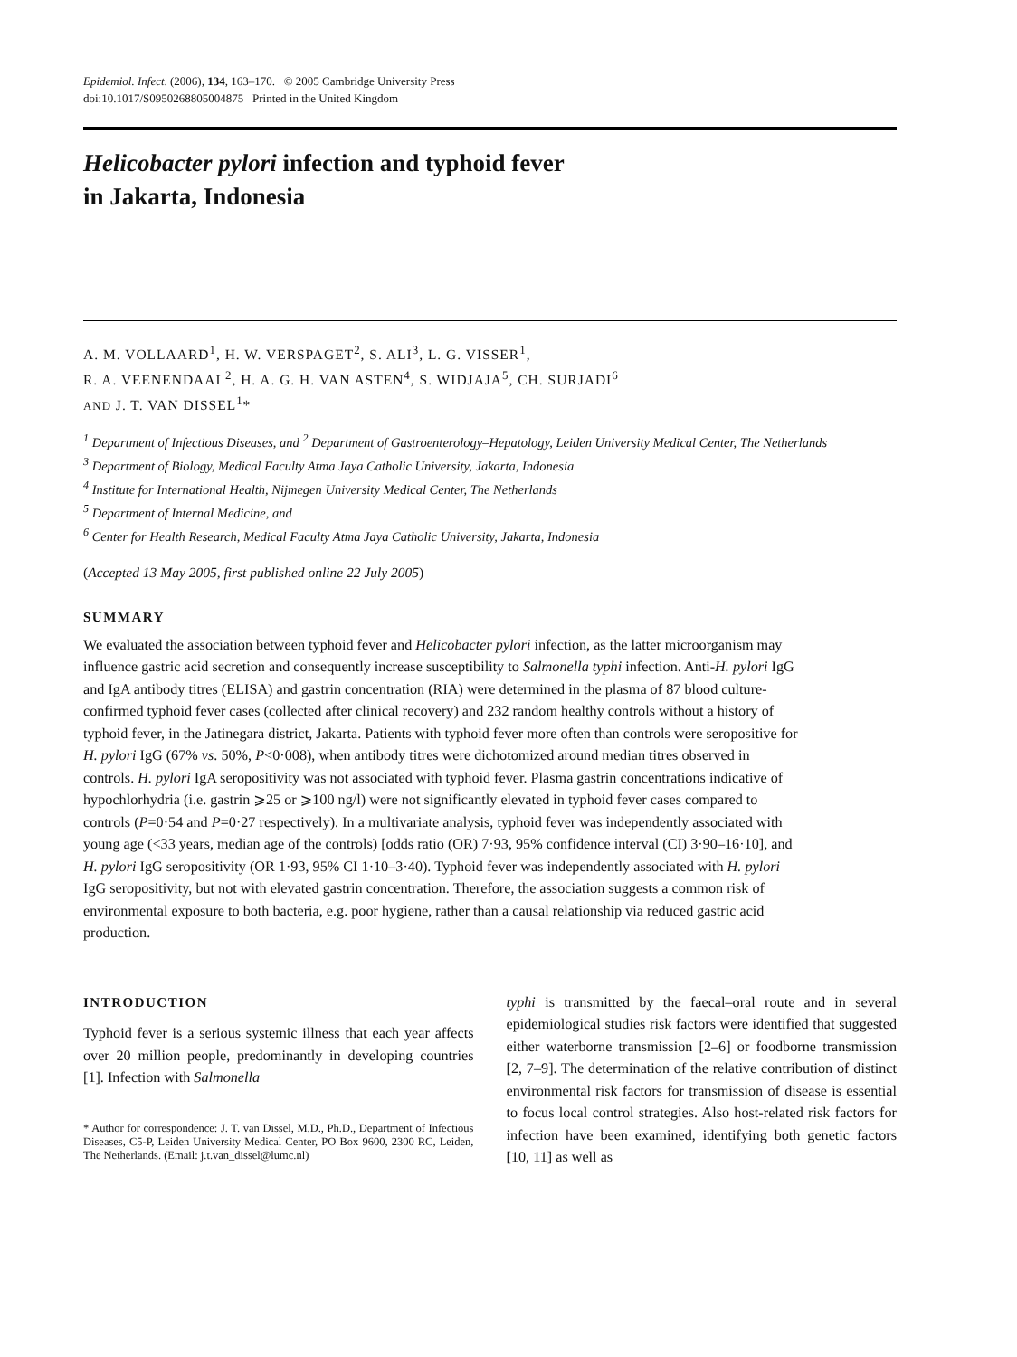Epidemiol. Infect. (2006), 134, 163–170. © 2005 Cambridge University Press
doi:10.1017/S0950268805004875 Printed in the United Kingdom
Helicobacter pylori infection and typhoid fever
in Jakarta, Indonesia
A. M. VOLLAARD<sup>1</sup>, H. W. VERSPAGET<sup>2</sup>, S. ALI<sup>3</sup>, L. G. VISSER<sup>1</sup>,
R. A. VEENENDAAL<sup>2</sup>, H. A. G. H. VAN ASTEN<sup>4</sup>, S. WIDJAJA<sup>5</sup>, CH. SURJADI<sup>6</sup>
AND J. T. VAN DISSEL<sup>1</sup>*
<sup>1</sup> Department of Infectious Diseases, and <sup>2</sup> Department of Gastroenterology–Hepatology, Leiden University Medical Center, The Netherlands
<sup>3</sup> Department of Biology, Medical Faculty Atma Jaya Catholic University, Jakarta, Indonesia
<sup>4</sup> Institute for International Health, Nijmegen University Medical Center, The Netherlands
<sup>5</sup> Department of Internal Medicine, and
<sup>6</sup> Center for Health Research, Medical Faculty Atma Jaya Catholic University, Jakarta, Indonesia
(Accepted 13 May 2005, first published online 22 July 2005)
SUMMARY
We evaluated the association between typhoid fever and Helicobacter pylori infection, as the latter microorganism may influence gastric acid secretion and consequently increase susceptibility to Salmonella typhi infection. Anti-H. pylori IgG and IgA antibody titres (ELISA) and gastrin concentration (RIA) were determined in the plasma of 87 blood culture-confirmed typhoid fever cases (collected after clinical recovery) and 232 random healthy controls without a history of typhoid fever, in the Jatinegara district, Jakarta. Patients with typhoid fever more often than controls were seropositive for H. pylori IgG (67% vs. 50%, P<0·008), when antibody titres were dichotomized around median titres observed in controls. H. pylori IgA seropositivity was not associated with typhoid fever. Plasma gastrin concentrations indicative of hypochlorhydria (i.e. gastrin ⩾25 or ⩾100 ng/l) were not significantly elevated in typhoid fever cases compared to controls (P=0·54 and P=0·27 respectively). In a multivariate analysis, typhoid fever was independently associated with young age (<33 years, median age of the controls) [odds ratio (OR) 7·93, 95% confidence interval (CI) 3·90–16·10], and H. pylori IgG seropositivity (OR 1·93, 95% CI 1·10–3·40). Typhoid fever was independently associated with H. pylori IgG seropositivity, but not with elevated gastrin concentration. Therefore, the association suggests a common risk of environmental exposure to both bacteria, e.g. poor hygiene, rather than a causal relationship via reduced gastric acid production.
INTRODUCTION
Typhoid fever is a serious systemic illness that each year affects over 20 million people, predominantly in developing countries [1]. Infection with Salmonella
* Author for correspondence: J. T. van Dissel, M.D., Ph.D., Department of Infectious Diseases, C5-P, Leiden University Medical Center, PO Box 9600, 2300 RC, Leiden, The Netherlands. (Email: j.t.van_dissel@lumc.nl)
typhi is transmitted by the faecal–oral route and in several epidemiological studies risk factors were identified that suggested either waterborne transmission [2–6] or foodborne transmission [2, 7–9]. The determination of the relative contribution of distinct environmental risk factors for transmission of disease is essential to focus local control strategies. Also host-related risk factors for infection have been examined, identifying both genetic factors [10, 11] as well as